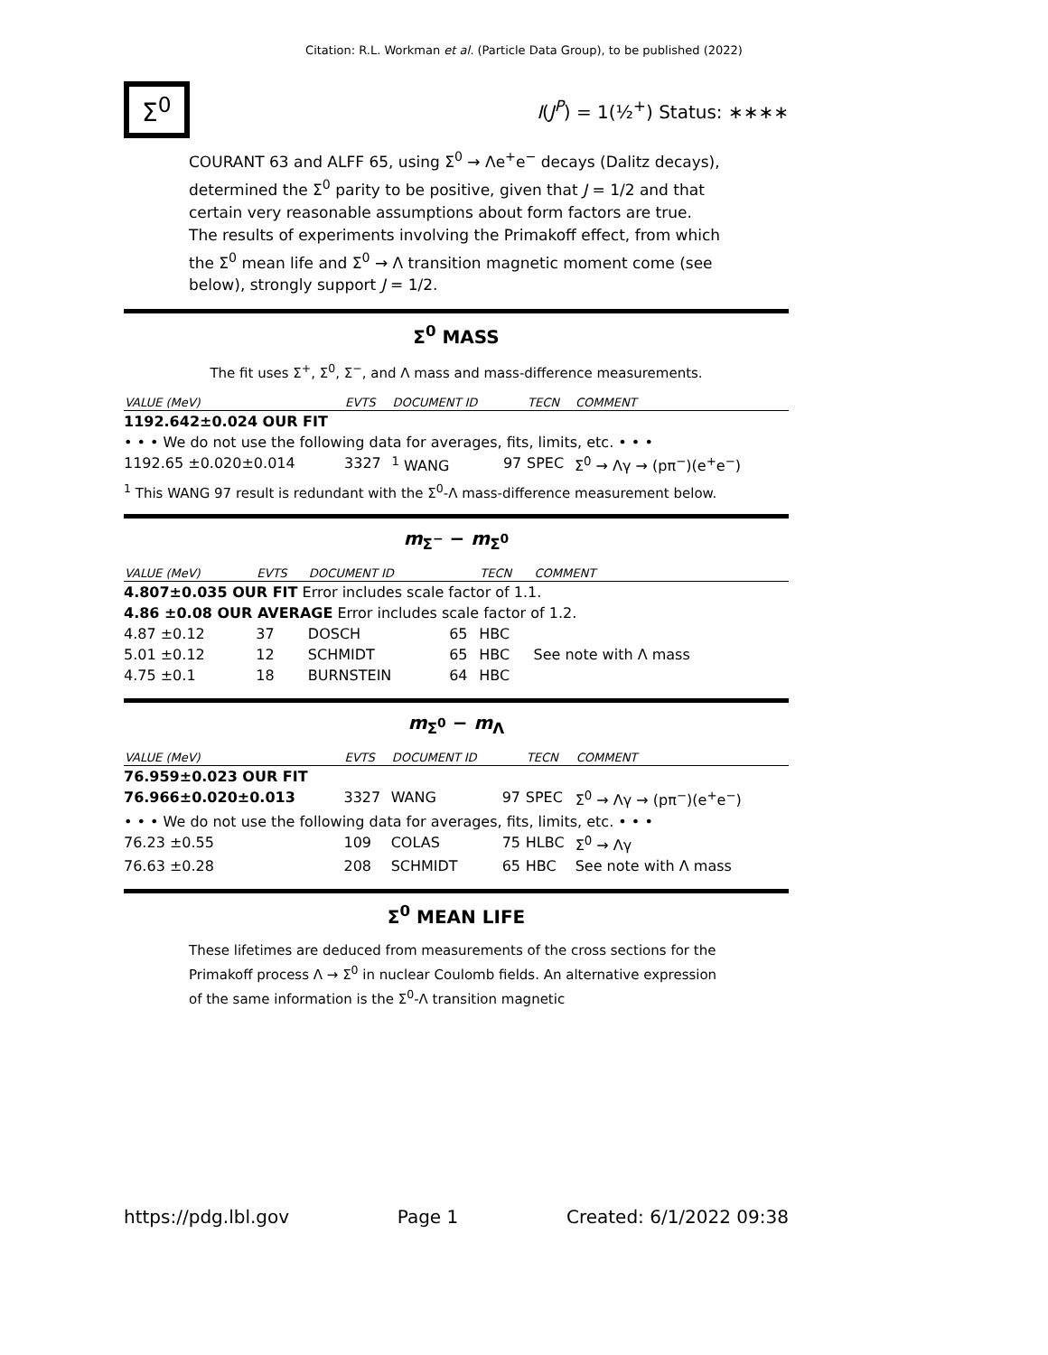Citation: R.L. Workman et al. (Particle Data Group), to be published (2022)
Σ<sup>0</sup> I(J<sup>P</sup>) = 1(½<sup>+</sup>) Status: ∗∗∗∗
COURANT 63 and ALFF 65, using Σ<sup>0</sup> → Λe<sup>+</sup>e<sup>−</sup> decays (Dalitz decays), determined the Σ<sup>0</sup> parity to be positive, given that J = 1/2 and that certain very reasonable assumptions about form factors are true. The results of experiments involving the Primakoff effect, from which the Σ<sup>0</sup> mean life and Σ<sup>0</sup> → Λ transition magnetic moment come (see below), strongly support J = 1/2.
Σ<sup>0</sup> MASS
The fit uses Σ<sup>+</sup>, Σ<sup>0</sup>, Σ<sup>−</sup>, and Λ mass and mass-difference measurements.
| VALUE (MeV) | EVTS | DOCUMENT ID | | TECN | COMMENT |
| --- | --- | --- | --- | --- | --- |
| 1192.642±0.024 OUR FIT | | | | | |
| • • • We do not use the following data for averages, fits, limits, etc. • • • | | | | | |
| 1192.65 ±0.020±0.014 | 3327 | <sup>1</sup> WANG | 97 | SPEC | Σ<sup>0</sup> → Λγ → (pπ<sup>−</sup>)(e<sup>+</sup>e<sup>−</sup>) |
<sup>1</sup> This WANG 97 result is redundant with the Σ<sup>0</sup>-Λ mass-difference measurement below.
m<sub>Σ<sup>−</sup></sub> − m<sub>Σ<sup>0</sup></sub>
| VALUE (MeV) | EVTS | DOCUMENT ID | | TECN | COMMENT |
| --- | --- | --- | --- | --- | --- |
| 4.807±0.035 OUR FIT Error includes scale factor of 1.1. | | | | | |
| 4.86 ±0.08 OUR AVERAGE Error includes scale factor of 1.2. | | | | | |
| 4.87 ±0.12 | 37 | DOSCH | 65 | HBC | |
| 5.01 ±0.12 | 12 | SCHMIDT | 65 | HBC | See note with Λ mass |
| 4.75 ±0.1 | 18 | BURNSTEIN | 64 | HBC | |
m<sub>Σ<sup>0</sup></sub> − m<sub>Λ</sub>
| VALUE (MeV) | EVTS | DOCUMENT ID | | TECN | COMMENT |
| --- | --- | --- | --- | --- | --- |
| 76.959±0.023 OUR FIT | | | | | |
| 76.966±0.020±0.013 | 3327 | WANG | 97 | SPEC | Σ<sup>0</sup> → Λγ → (pπ<sup>−</sup>)(e<sup>+</sup>e<sup>−</sup>) |
| • • • We do not use the following data for averages, fits, limits, etc. • • • | | | | | |
| 76.23 ±0.55 | 109 | COLAS | 75 | HLBC | Σ<sup>0</sup> → Λγ |
| 76.63 ±0.28 | 208 | SCHMIDT | 65 | HBC | See note with Λ mass |
Σ<sup>0</sup> MEAN LIFE
These lifetimes are deduced from measurements of the cross sections for the Primakoff process Λ → Σ<sup>0</sup> in nuclear Coulomb fields. An alternative expression of the same information is the Σ<sup>0</sup>-Λ transition magnetic
https://pdg.lbl.gov Page 1 Created: 6/1/2022 09:38